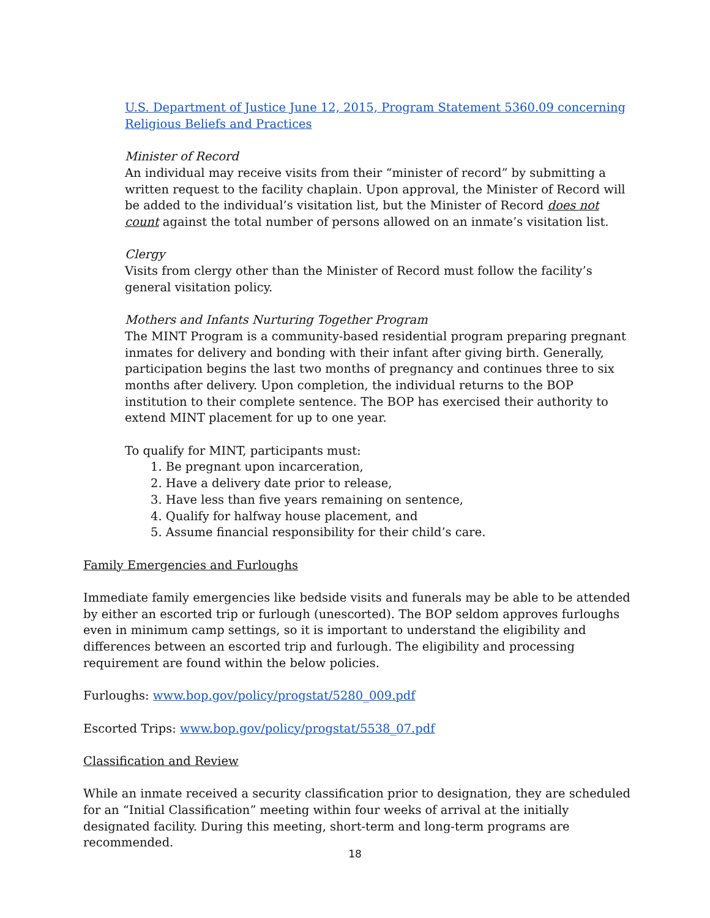U.S. Department of Justice June 12, 2015, Program Statement 5360.09 concerning Religious Beliefs and Practices
Minister of Record
An individual may receive visits from their “minister of record” by submitting a written request to the facility chaplain. Upon approval, the Minister of Record will be added to the individual’s visitation list, but the Minister of Record does not count against the total number of persons allowed on an inmate’s visitation list.
Clergy
Visits from clergy other than the Minister of Record must follow the facility’s general visitation policy.
Mothers and Infants Nurturing Together Program
The MINT Program is a community-based residential program preparing pregnant inmates for delivery and bonding with their infant after giving birth. Generally, participation begins the last two months of pregnancy and continues three to six months after delivery. Upon completion, the individual returns to the BOP institution to their complete sentence. The BOP has exercised their authority to extend MINT placement for up to one year.
To qualify for MINT, participants must:
1. Be pregnant upon incarceration,
2. Have a delivery date prior to release,
3. Have less than five years remaining on sentence,
4. Qualify for halfway house placement, and
5. Assume financial responsibility for their child’s care.
Family Emergencies and Furloughs
Immediate family emergencies like bedside visits and funerals may be able to be attended by either an escorted trip or furlough (unescorted). The BOP seldom approves furloughs even in minimum camp settings, so it is important to understand the eligibility and differences between an escorted trip and furlough. The eligibility and processing requirement are found within the below policies.
Furloughs: www.bop.gov/policy/progstat/5280_009.pdf
Escorted Trips: www.bop.gov/policy/progstat/5538_07.pdf
Classification and Review
While an inmate received a security classification prior to designation, they are scheduled for an “Initial Classification” meeting within four weeks of arrival at the initially designated facility. During this meeting, short-term and long-term programs are recommended.
18